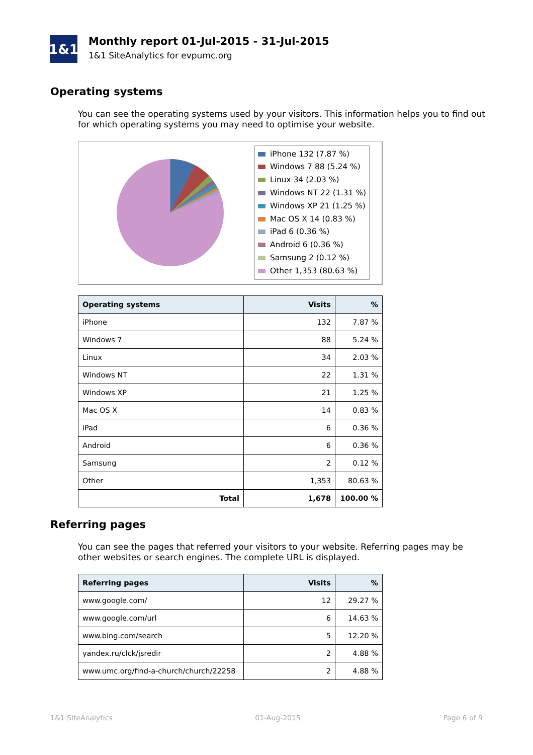1&1
Monthly report 01-Jul-2015 - 31-Jul-2015
1&1 SiteAnalytics for evpumc.org
Operating systems
You can see the operating systems used by your visitors. This information helps you to find out for which operating systems you may need to optimise your website.
iPhone 132 (7.87 %)
Windows 7 88 (5.24 %)
Linux 34 (2.03 %)
Windows NT 22 (1.31 %)
Windows XP 21 (1.25 %)
Mac OS X 14 (0.83 %)
iPad 6 (0.36 %)
Android 6 (0.36 %)
Samsung 2 (0.12 %)
Other 1,353 (80.63 %)
| Operating systems | Visits | % |
| --- | --- | --- |
| iPhone | 132 | 7.87 % |
| Windows 7 | 88 | 5.24 % |
| Linux | 34 | 2.03 % |
| Windows NT | 22 | 1.31 % |
| Windows XP | 21 | 1.25 % |
| Mac OS X | 14 | 0.83 % |
| iPad | 6 | 0.36 % |
| Android | 6 | 0.36 % |
| Samsung | 2 | 0.12 % |
| Other | 1,353 | 80.63 % |
| Total | 1,678 | 100.00 % |
Referring pages
You can see the pages that referred your visitors to your website. Referring pages may be other websites or search engines. The complete URL is displayed.
| Referring pages | Visits | % |
| --- | --- | --- |
| www.google.com/ | 12 | 29.27 % |
| www.google.com/url | 6 | 14.63 % |
| www.bing.com/search | 5 | 12.20 % |
| yandex.ru/clck/jsredir | 2 | 4.88 % |
| www.umc.org/find-a-church/church/22258 | 2 | 4.88 % |
1&1 SiteAnalytics 01-Aug-2015 Page 6 of 9